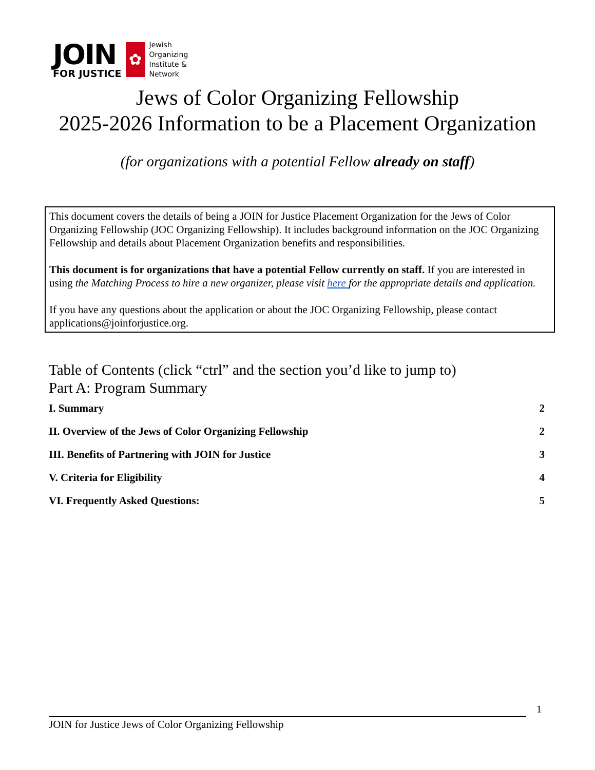JOIN
FOR JUSTICE
✿
Jewish
Organizing
Institute &
Network
Jews of Color Organizing Fellowship
2025-2026 Information to be a Placement Organization
(for organizations with a potential Fellow already on staff)
This document covers the details of being a JOIN for Justice Placement Organization for the Jews of Color Organizing Fellowship (JOC Organizing Fellowship). It includes background information on the JOC Organizing Fellowship and details about Placement Organization benefits and responsibilities.
This document is for organizations that have a potential Fellow currently on staff. If you are interested in using the Matching Process to hire a new organizer, please visit here for the appropriate details and application.
If you have any questions about the application or about the JOC Organizing Fellowship, please contact applications@joinforjustice.org.
Table of Contents (click “ctrl” and the section you’d like to jump to)
Part A: Program Summary
I. Summary 2
II. Overview of the Jews of Color Organizing Fellowship 2
III. Benefits of Partnering with JOIN for Justice 3
V. Criteria for Eligibility 4
VI. Frequently Asked Questions: 5
1
JOIN for Justice Jews of Color Organizing Fellowship